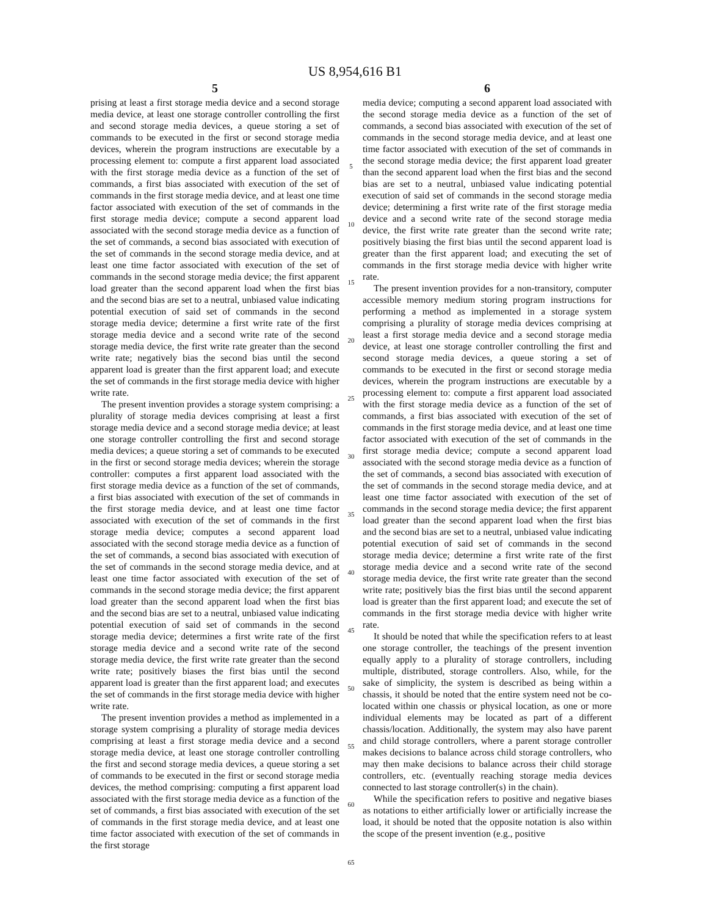US 8,954,616 B1
5
prising at least a first storage media device and a second storage media device, at least one storage controller controlling the first and second storage media devices, a queue storing a set of commands to be executed in the first or second storage media devices, wherein the program instructions are executable by a processing element to: compute a first apparent load associated with the first storage media device as a function of the set of commands, a first bias associated with execution of the set of commands in the first storage media device, and at least one time factor associated with execution of the set of commands in the first storage media device; compute a second apparent load associated with the second storage media device as a function of the set of commands, a second bias associated with execution of the set of commands in the second storage media device, and at least one time factor associated with execution of the set of commands in the second storage media device; the first apparent load greater than the second apparent load when the first bias and the second bias are set to a neutral, unbiased value indicating potential execution of said set of commands in the second storage media device; determine a first write rate of the first storage media device and a second write rate of the second storage media device, the first write rate greater than the second write rate; negatively bias the second bias until the second apparent load is greater than the first apparent load; and execute the set of commands in the first storage media device with higher write rate.
The present invention provides a storage system comprising: a plurality of storage media devices comprising at least a first storage media device and a second storage media device; at least one storage controller controlling the first and second storage media devices; a queue storing a set of commands to be executed in the first or second storage media devices; wherein the storage controller: computes a first apparent load associated with the first storage media device as a function of the set of commands, a first bias associated with execution of the set of commands in the first storage media device, and at least one time factor associated with execution of the set of commands in the first storage media device; computes a second apparent load associated with the second storage media device as a function of the set of commands, a second bias associated with execution of the set of commands in the second storage media device, and at least one time factor associated with execution of the set of commands in the second storage media device; the first apparent load greater than the second apparent load when the first bias and the second bias are set to a neutral, unbiased value indicating potential execution of said set of commands in the second storage media device; determines a first write rate of the first storage media device and a second write rate of the second storage media device, the first write rate greater than the second write rate; positively biases the first bias until the second apparent load is greater than the first apparent load; and executes the set of commands in the first storage media device with higher write rate.
The present invention provides a method as implemented in a storage system comprising a plurality of storage media devices comprising at least a first storage media device and a second storage media device, at least one storage controller controlling the first and second storage media devices, a queue storing a set of commands to be executed in the first or second storage media devices, the method comprising: computing a first apparent load associated with the first storage media device as a function of the set of commands, a first bias associated with execution of the set of commands in the first storage media device, and at least one time factor associated with execution of the set of commands in the first storage
5
10
15
20
25
30
35
40
45
50
55
60
65
6
media device; computing a second apparent load associated with the second storage media device as a function of the set of commands, a second bias associated with execution of the set of commands in the second storage media device, and at least one time factor associated with execution of the set of commands in the second storage media device; the first apparent load greater than the second apparent load when the first bias and the second bias are set to a neutral, unbiased value indicating potential execution of said set of commands in the second storage media device; determining a first write rate of the first storage media device and a second write rate of the second storage media device, the first write rate greater than the second write rate; positively biasing the first bias until the second apparent load is greater than the first apparent load; and executing the set of commands in the first storage media device with higher write rate.
The present invention provides for a non-transitory, computer accessible memory medium storing program instructions for performing a method as implemented in a storage system comprising a plurality of storage media devices comprising at least a first storage media device and a second storage media device, at least one storage controller controlling the first and second storage media devices, a queue storing a set of commands to be executed in the first or second storage media devices, wherein the program instructions are executable by a processing element to: compute a first apparent load associated with the first storage media device as a function of the set of commands, a first bias associated with execution of the set of commands in the first storage media device, and at least one time factor associated with execution of the set of commands in the first storage media device; compute a second apparent load associated with the second storage media device as a function of the set of commands, a second bias associated with execution of the set of commands in the second storage media device, and at least one time factor associated with execution of the set of commands in the second storage media device; the first apparent load greater than the second apparent load when the first bias and the second bias are set to a neutral, unbiased value indicating potential execution of said set of commands in the second storage media device; determine a first write rate of the first storage media device and a second write rate of the second storage media device, the first write rate greater than the second write rate; positively bias the first bias until the second apparent load is greater than the first apparent load; and execute the set of commands in the first storage media device with higher write rate.
It should be noted that while the specification refers to at least one storage controller, the teachings of the present invention equally apply to a plurality of storage controllers, including multiple, distributed, storage controllers. Also, while, for the sake of simplicity, the system is described as being within a chassis, it should be noted that the entire system need not be co-located within one chassis or physical location, as one or more individual elements may be located as part of a different chassis/location. Additionally, the system may also have parent and child storage controllers, where a parent storage controller makes decisions to balance across child storage controllers, who may then make decisions to balance across their child storage controllers, etc. (eventually reaching storage media devices connected to last storage controller(s) in the chain).
While the specification refers to positive and negative biases as notations to either artificially lower or artificially increase the load, it should be noted that the opposite notation is also within the scope of the present invention (e.g., positive